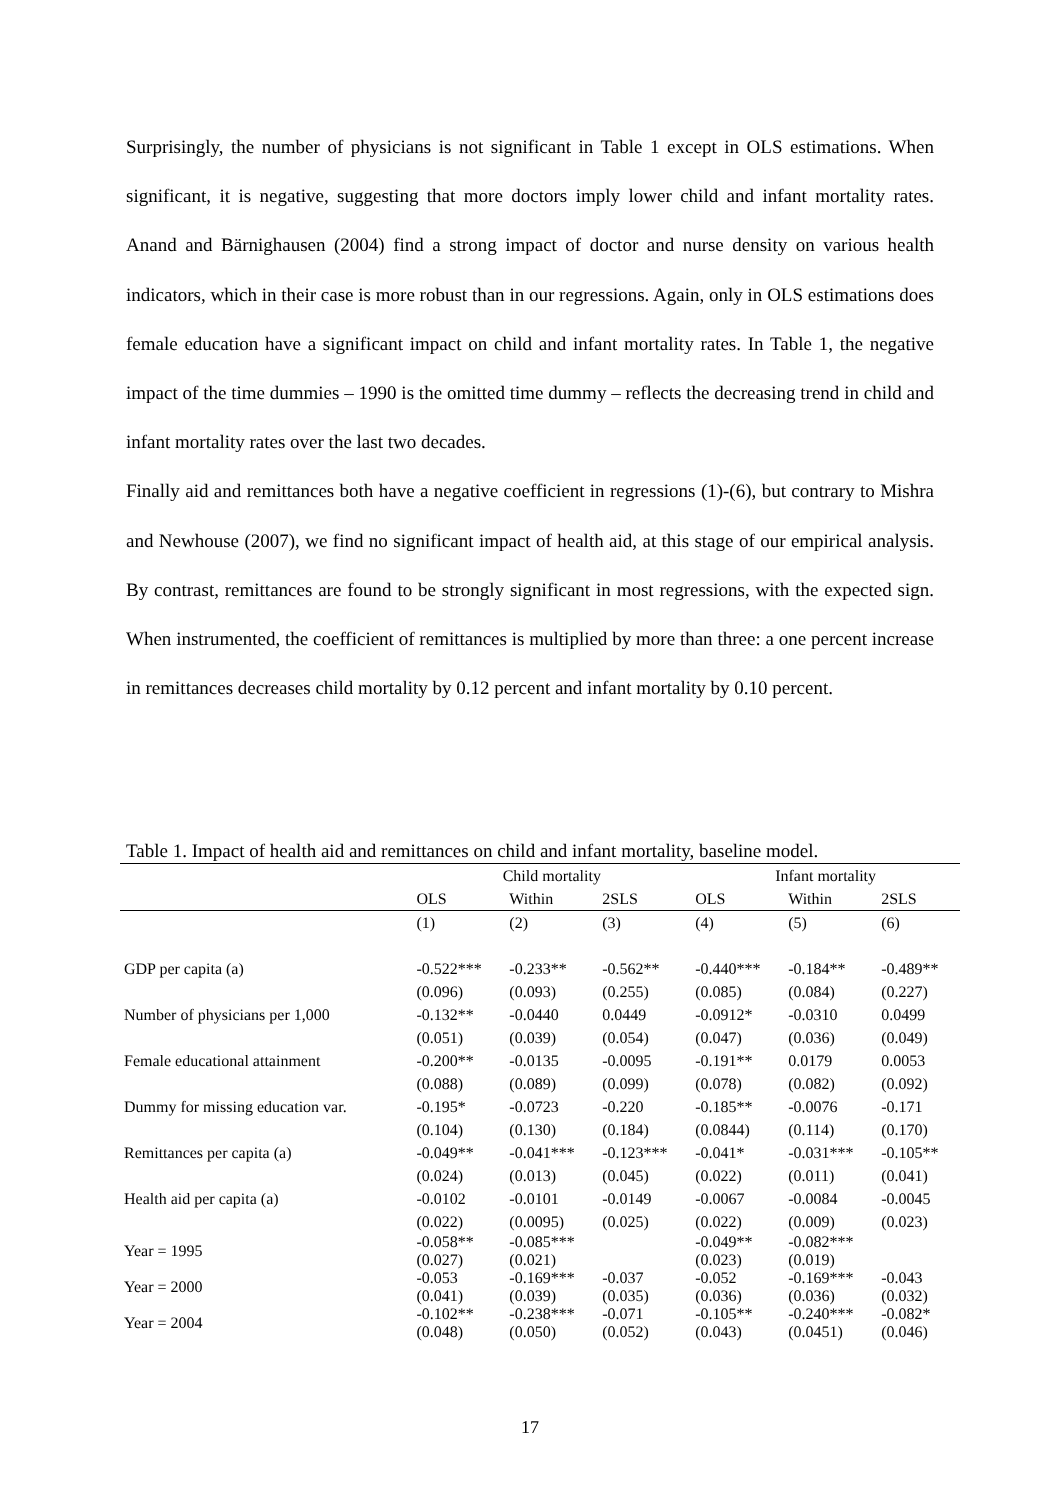Surprisingly, the number of physicians is not significant in Table 1 except in OLS estimations. When significant, it is negative, suggesting that more doctors imply lower child and infant mortality rates. Anand and Bärnighausen (2004) find a strong impact of doctor and nurse density on various health indicators, which in their case is more robust than in our regressions. Again, only in OLS estimations does female education have a significant impact on child and infant mortality rates. In Table 1, the negative impact of the time dummies – 1990 is the omitted time dummy – reflects the decreasing trend in child and infant mortality rates over the last two decades.
Finally aid and remittances both have a negative coefficient in regressions (1)-(6), but contrary to Mishra and Newhouse (2007), we find no significant impact of health aid, at this stage of our empirical analysis. By contrast, remittances are found to be strongly significant in most regressions, with the expected sign. When instrumented, the coefficient of remittances is multiplied by more than three: a one percent increase in remittances decreases child mortality by 0.12 percent and infant mortality by 0.10 percent.
Table 1. Impact of health aid and remittances on child and infant mortality, baseline model.
| | Child mortality | | | Infant mortality | | |
| --- | --- | --- | --- | --- | --- | --- |
| | OLS | Within | 2SLS | OLS | Within | 2SLS |
| | (1) | (2) | (3) | (4) | (5) | (6) |
| GDP per capita (a) | -0.522*** | -0.233** | -0.562** | -0.440*** | -0.184** | -0.489** |
| | (0.096) | (0.093) | (0.255) | (0.085) | (0.084) | (0.227) |
| Number of physicians per 1,000 | -0.132** | -0.0440 | 0.0449 | -0.0912* | -0.0310 | 0.0499 |
| | (0.051) | (0.039) | (0.054) | (0.047) | (0.036) | (0.049) |
| Female educational attainment | -0.200** | -0.0135 | -0.0095 | -0.191** | 0.0179 | 0.0053 |
| | (0.088) | (0.089) | (0.099) | (0.078) | (0.082) | (0.092) |
| Dummy for missing education var. | -0.195* | -0.0723 | -0.220 | -0.185** | -0.0076 | -0.171 |
| | (0.104) | (0.130) | (0.184) | (0.0844) | (0.114) | (0.170) |
| Remittances per capita (a) | -0.049** | -0.041*** | -0.123*** | -0.041* | -0.031*** | -0.105** |
| | (0.024) | (0.013) | (0.045) | (0.022) | (0.011) | (0.041) |
| Health aid per capita (a) | -0.0102 | -0.0101 | -0.0149 | -0.0067 | -0.0084 | -0.0045 |
| | (0.022) | (0.0095) | (0.025) | (0.022) | (0.009) | (0.023) |
| Year = 1995 | -0.058** (0.027) | -0.085*** (0.021) | | -0.049** (0.023) | -0.082*** (0.019) | |
| Year = 2000 | -0.053 (0.041) | -0.169*** (0.039) | -0.037 (0.035) | -0.052 (0.036) | -0.169*** (0.036) | -0.043 (0.032) |
| Year = 2004 | -0.102** (0.048) | -0.238*** (0.050) | -0.071 (0.052) | -0.105** (0.043) | -0.240*** (0.0451) | -0.082* (0.046) |
17